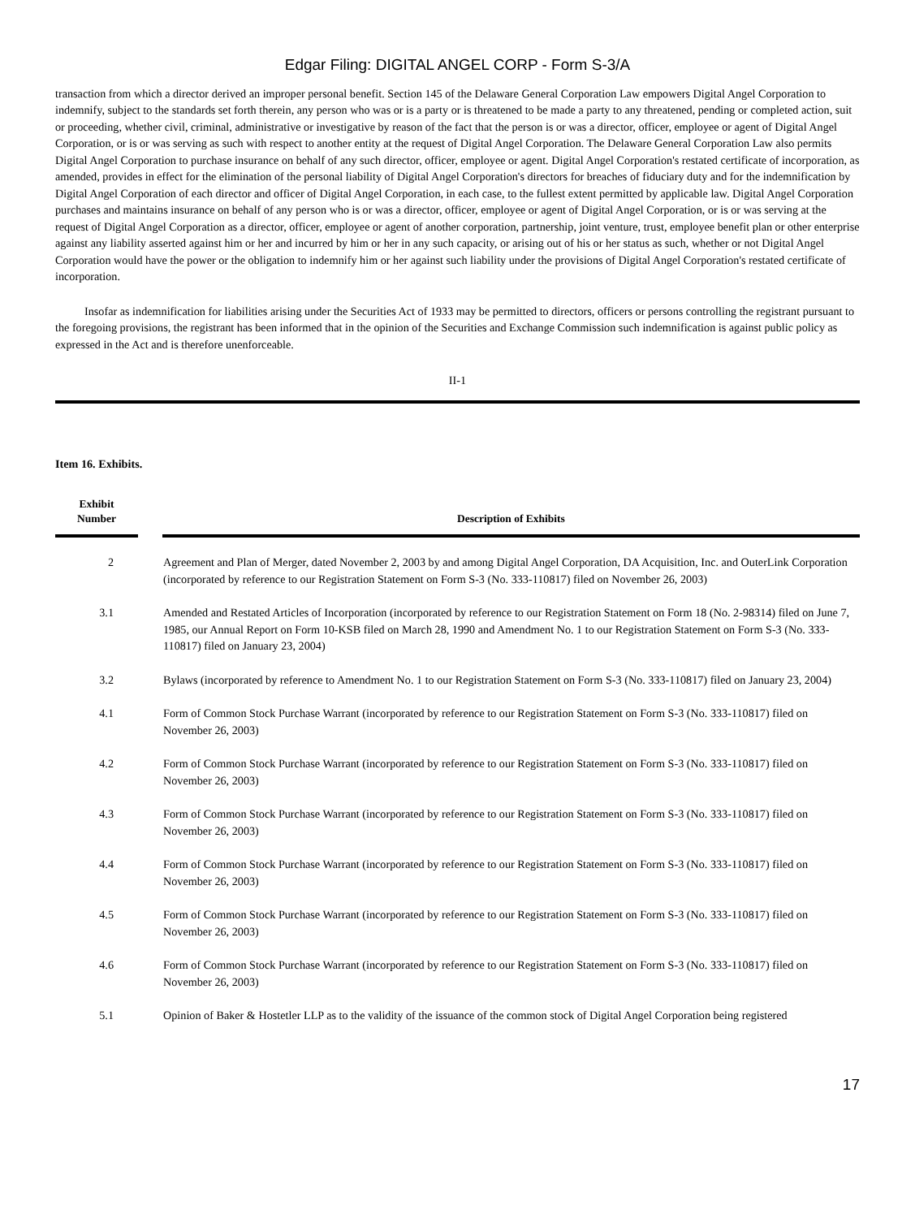Edgar Filing: DIGITAL ANGEL CORP - Form S-3/A
transaction from which a director derived an improper personal benefit. Section 145 of the Delaware General Corporation Law empowers Digital Angel Corporation to indemnify, subject to the standards set forth therein, any person who was or is a party or is threatened to be made a party to any threatened, pending or completed action, suit or proceeding, whether civil, criminal, administrative or investigative by reason of the fact that the person is or was a director, officer, employee or agent of Digital Angel Corporation, or is or was serving as such with respect to another entity at the request of Digital Angel Corporation. The Delaware General Corporation Law also permits Digital Angel Corporation to purchase insurance on behalf of any such director, officer, employee or agent. Digital Angel Corporation's restated certificate of incorporation, as amended, provides in effect for the elimination of the personal liability of Digital Angel Corporation's directors for breaches of fiduciary duty and for the indemnification by Digital Angel Corporation of each director and officer of Digital Angel Corporation, in each case, to the fullest extent permitted by applicable law. Digital Angel Corporation purchases and maintains insurance on behalf of any person who is or was a director, officer, employee or agent of Digital Angel Corporation, or is or was serving at the request of Digital Angel Corporation as a director, officer, employee or agent of another corporation, partnership, joint venture, trust, employee benefit plan or other enterprise against any liability asserted against him or her and incurred by him or her in any such capacity, or arising out of his or her status as such, whether or not Digital Angel Corporation would have the power or the obligation to indemnify him or her against such liability under the provisions of Digital Angel Corporation's restated certificate of incorporation.
Insofar as indemnification for liabilities arising under the Securities Act of 1933 may be permitted to directors, officers or persons controlling the registrant pursuant to the foregoing provisions, the registrant has been informed that in the opinion of the Securities and Exchange Commission such indemnification is against public policy as expressed in the Act and is therefore unenforceable.
II-1
Item 16. Exhibits.
| Exhibit Number | | Description of Exhibits |
| --- | --- | --- |
| 2 | | Agreement and Plan of Merger, dated November 2, 2003 by and among Digital Angel Corporation, DA Acquisition, Inc. and OuterLink Corporation (incorporated by reference to our Registration Statement on Form S-3 (No. 333-110817) filed on November 26, 2003) |
| 3.1 | | Amended and Restated Articles of Incorporation (incorporated by reference to our Registration Statement on Form 18 (No. 2-98314) filed on June 7, 1985, our Annual Report on Form 10-KSB filed on March 28, 1990 and Amendment No. 1 to our Registration Statement on Form S-3 (No. 333-110817) filed on January 23, 2004) |
| 3.2 | | Bylaws (incorporated by reference to Amendment No. 1 to our Registration Statement on Form S-3 (No. 333-110817) filed on January 23, 2004) |
| 4.1 | | Form of Common Stock Purchase Warrant (incorporated by reference to our Registration Statement on Form S-3 (No. 333-110817) filed on November 26, 2003) |
| 4.2 | | Form of Common Stock Purchase Warrant (incorporated by reference to our Registration Statement on Form S-3 (No. 333-110817) filed on November 26, 2003) |
| 4.3 | | Form of Common Stock Purchase Warrant (incorporated by reference to our Registration Statement on Form S-3 (No. 333-110817) filed on November 26, 2003) |
| 4.4 | | Form of Common Stock Purchase Warrant (incorporated by reference to our Registration Statement on Form S-3 (No. 333-110817) filed on November 26, 2003) |
| 4.5 | | Form of Common Stock Purchase Warrant (incorporated by reference to our Registration Statement on Form S-3 (No. 333-110817) filed on November 26, 2003) |
| 4.6 | | Form of Common Stock Purchase Warrant (incorporated by reference to our Registration Statement on Form S-3 (No. 333-110817) filed on November 26, 2003) |
| 5.1 | | Opinion of Baker & Hostetler LLP as to the validity of the issuance of the common stock of Digital Angel Corporation being registered |
17